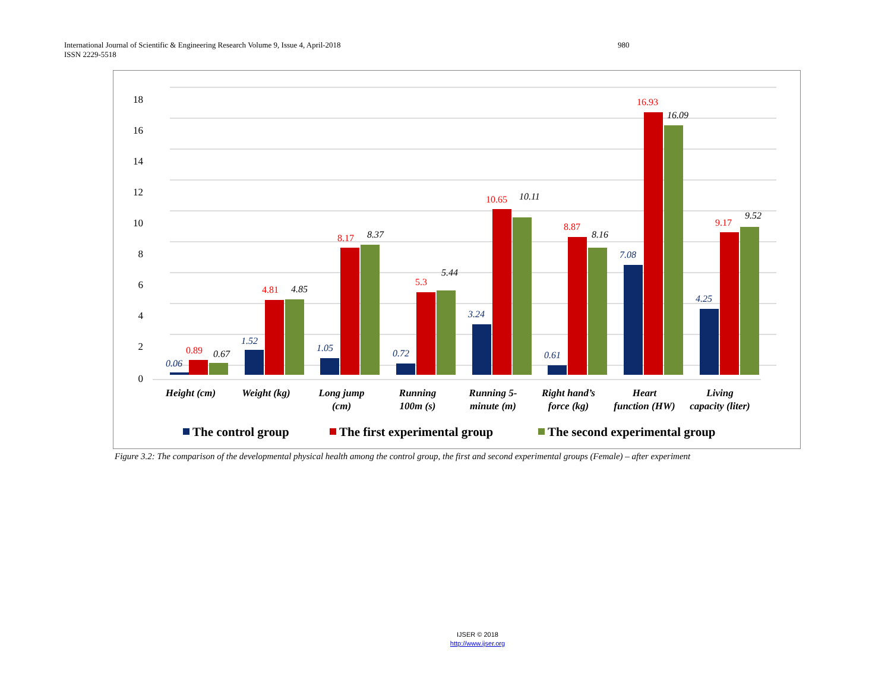International Journal of Scientific & Engineering Research Volume 9, Issue 4, April-2018
ISSN 2229-5518
980
18
16
14
12
10
8
6
4
2
0
0.06
0.89
0.67
1.52
4.81
4.85
1.05
8.17
8.37
0.72
5.3
5.44
3.24
10.65
10.11
0.61
8.87
8.16
7.08
16.93
16.09
4.25
9.17
9.52
Height (cm)
Weight (kg)
Long jump
(cm)
Running
100m (s)
Running 5-
minute (m)
Right hand’s
force (kg)
Heart
function (HW)
Living
capacity (liter)
The control group
The first experimental group
The second experimental group
Figure 3.2: The comparison of the developmental physical health among the control group, the first and second experimental groups (Female) – after experiment
IJSER © 2018
http://www.ijser.org